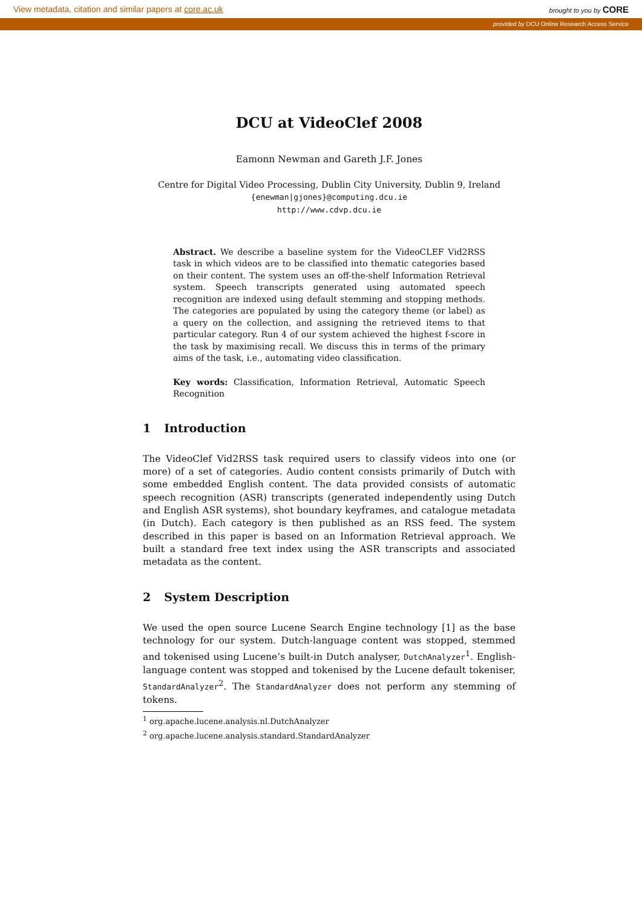View metadata, citation and similar papers at core.ac.uk brought to you by CORE
provided by DCU Online Research Access Service
DCU at VideoClef 2008
Eamonn Newman and Gareth J.F. Jones
Centre for Digital Video Processing, Dublin City University, Dublin 9, Ireland
{enewman|gjones}@computing.dcu.ie
http://www.cdvp.dcu.ie
Abstract. We describe a baseline system for the VideoCLEF Vid2RSS task in which videos are to be classified into thematic categories based on their content. The system uses an off-the-shelf Information Retrieval system. Speech transcripts generated using automated speech recognition are indexed using default stemming and stopping methods. The categories are populated by using the category theme (or label) as a query on the collection, and assigning the retrieved items to that particular category. Run 4 of our system achieved the highest f-score in the task by maximising recall. We discuss this in terms of the primary aims of the task, i.e., automating video classification.
Key words: Classification, Information Retrieval, Automatic Speech Recognition
1 Introduction
The VideoClef Vid2RSS task required users to classify videos into one (or more) of a set of categories. Audio content consists primarily of Dutch with some embedded English content. The data provided consists of automatic speech recognition (ASR) transcripts (generated independently using Dutch and English ASR systems), shot boundary keyframes, and catalogue metadata (in Dutch). Each category is then published as an RSS feed. The system described in this paper is based on an Information Retrieval approach. We built a standard free text index using the ASR transcripts and associated metadata as the content.
2 System Description
We used the open source Lucene Search Engine technology [1] as the base technology for our system. Dutch-language content was stopped, stemmed and tokenised using Lucene’s built-in Dutch analyser, DutchAnalyzer<sup>1</sup>. English-language content was stopped and tokenised by the Lucene default tokeniser, StandardAnalyzer<sup>2</sup>. The StandardAnalyzer does not perform any stemming of tokens.
<sup>1</sup> org.apache.lucene.analysis.nl.DutchAnalyzer
<sup>2</sup> org.apache.lucene.analysis.standard.StandardAnalyzer